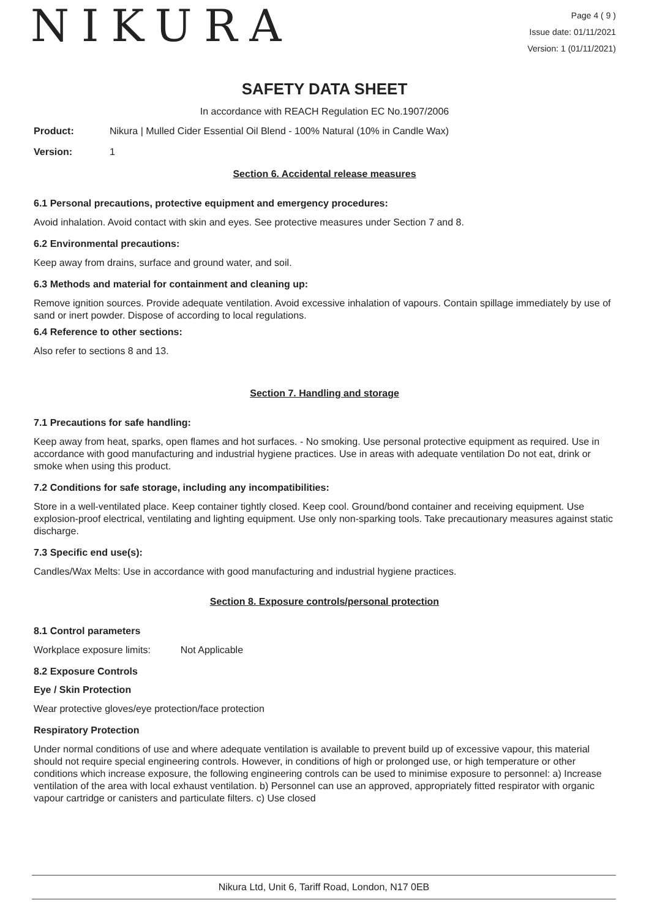NIKURA
Page 4 ( 9 )
Issue date: 01/11/2021
Version: 1 (01/11/2021)
SAFETY DATA SHEET
In accordance with REACH Regulation EC No.1907/2006
Product: Nikura | Mulled Cider Essential Oil Blend - 100% Natural (10% in Candle Wax)
Version: 1
Section 6. Accidental release measures
6.1 Personal precautions, protective equipment and emergency procedures:
Avoid inhalation. Avoid contact with skin and eyes. See protective measures under Section 7 and 8.
6.2 Environmental precautions:
Keep away from drains, surface and ground water, and soil.
6.3 Methods and material for containment and cleaning up:
Remove ignition sources. Provide adequate ventilation. Avoid excessive inhalation of vapours. Contain spillage immediately by use of sand or inert powder. Dispose of according to local regulations.
6.4 Reference to other sections:
Also refer to sections 8 and 13.
Section 7. Handling and storage
7.1 Precautions for safe handling:
Keep away from heat, sparks, open flames and hot surfaces. - No smoking. Use personal protective equipment as required. Use in accordance with good manufacturing and industrial hygiene practices. Use in areas with adequate ventilation Do not eat, drink or smoke when using this product.
7.2 Conditions for safe storage, including any incompatibilities:
Store in a well-ventilated place. Keep container tightly closed. Keep cool. Ground/bond container and receiving equipment. Use explosion-proof electrical, ventilating and lighting equipment. Use only non-sparking tools. Take precautionary measures against static discharge.
7.3 Specific end use(s):
Candles/Wax Melts: Use in accordance with good manufacturing and industrial hygiene practices.
Section 8. Exposure controls/personal protection
8.1 Control parameters
Workplace exposure limits: Not Applicable
8.2 Exposure Controls
Eye / Skin Protection
Wear protective gloves/eye protection/face protection
Respiratory Protection
Under normal conditions of use and where adequate ventilation is available to prevent build up of excessive vapour, this material should not require special engineering controls. However, in conditions of high or prolonged use, or high temperature or other conditions which increase exposure, the following engineering controls can be used to minimise exposure to personnel: a) Increase ventilation of the area with local exhaust ventilation. b) Personnel can use an approved, appropriately fitted respirator with organic vapour cartridge or canisters and particulate filters. c) Use closed
Nikura Ltd, Unit 6, Tariff Road, London, N17 0EB